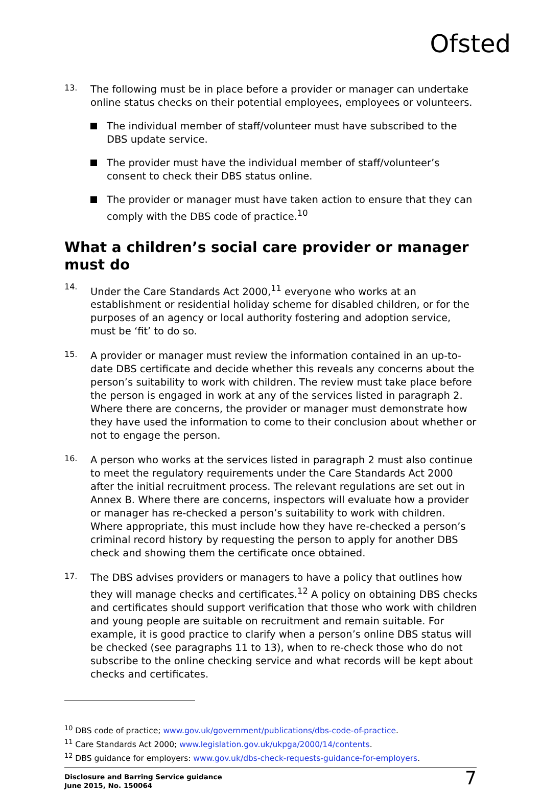Ofsted
13.
The following must be in place before a provider or manager can undertake online status checks on their potential employees, employees or volunteers.
The individual member of staff/volunteer must have subscribed to the DBS update service.
The provider must have the individual member of staff/volunteer’s consent to check their DBS status online.
The provider or manager must have taken action to ensure that they can comply with the DBS code of practice.<sup>10</sup>
What a children’s social care provider or manager must do
14.
Under the Care Standards Act 2000,<sup>11</sup> everyone who works at an establishment or residential holiday scheme for disabled children, or for the purposes of an agency or local authority fostering and adoption service, must be ‘fit’ to do so.
15.
A provider or manager must review the information contained in an up-to-date DBS certificate and decide whether this reveals any concerns about the person’s suitability to work with children. The review must take place before the person is engaged in work at any of the services listed in paragraph 2. Where there are concerns, the provider or manager must demonstrate how they have used the information to come to their conclusion about whether or not to engage the person.
16.
A person who works at the services listed in paragraph 2 must also continue to meet the regulatory requirements under the Care Standards Act 2000 after the initial recruitment process. The relevant regulations are set out in Annex B. Where there are concerns, inspectors will evaluate how a provider or manager has re-checked a person’s suitability to work with children. Where appropriate, this must include how they have re-checked a person’s criminal record history by requesting the person to apply for another DBS check and showing them the certificate once obtained.
17.
The DBS advises providers or managers to have a policy that outlines how they will manage checks and certificates.<sup>12</sup> A policy on obtaining DBS checks and certificates should support verification that those who work with children and young people are suitable on recruitment and remain suitable. For example, it is good practice to clarify when a person’s online DBS status will be checked (see paragraphs 11 to 13), when to re-check those who do not subscribe to the online checking service and what records will be kept about checks and certificates.
<sup>10</sup> DBS code of practice; www.gov.uk/government/publications/dbs-code-of-practice.
<sup>11</sup> Care Standards Act 2000; www.legislation.gov.uk/ukpga/2000/14/contents.
<sup>12</sup> DBS guidance for employers: www.gov.uk/dbs-check-requests-guidance-for-employers.
Disclosure and Barring Service guidance
June 2015, No. 150064 7